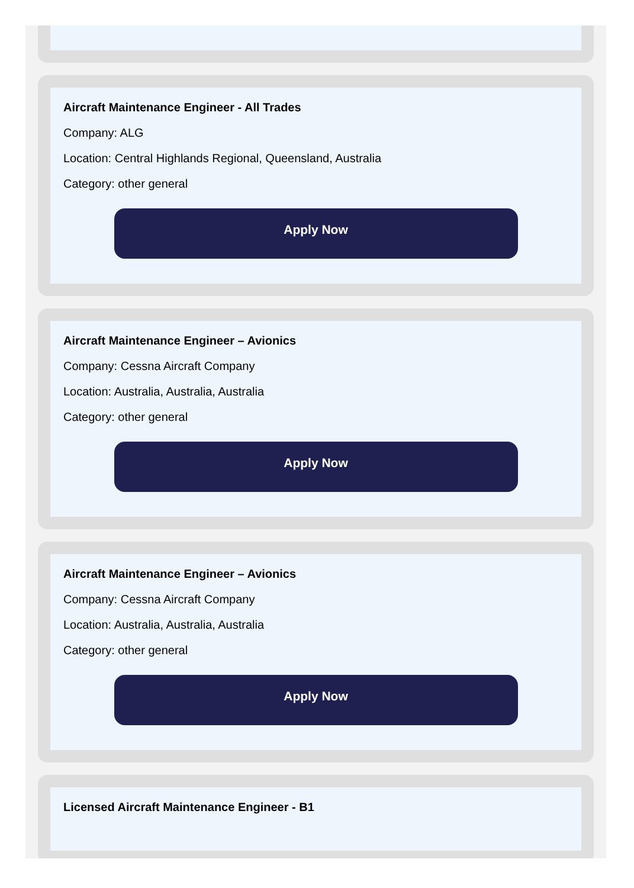Aircraft Maintenance Engineer - All Trades
Company: ALG
Location: Central Highlands Regional, Queensland, Australia
Category: other general
Apply Now
Aircraft Maintenance Engineer – Avionics
Company: Cessna Aircraft Company
Location: Australia, Australia, Australia
Category: other general
Apply Now
Aircraft Maintenance Engineer – Avionics
Company: Cessna Aircraft Company
Location: Australia, Australia, Australia
Category: other general
Apply Now
Licensed Aircraft Maintenance Engineer - B1